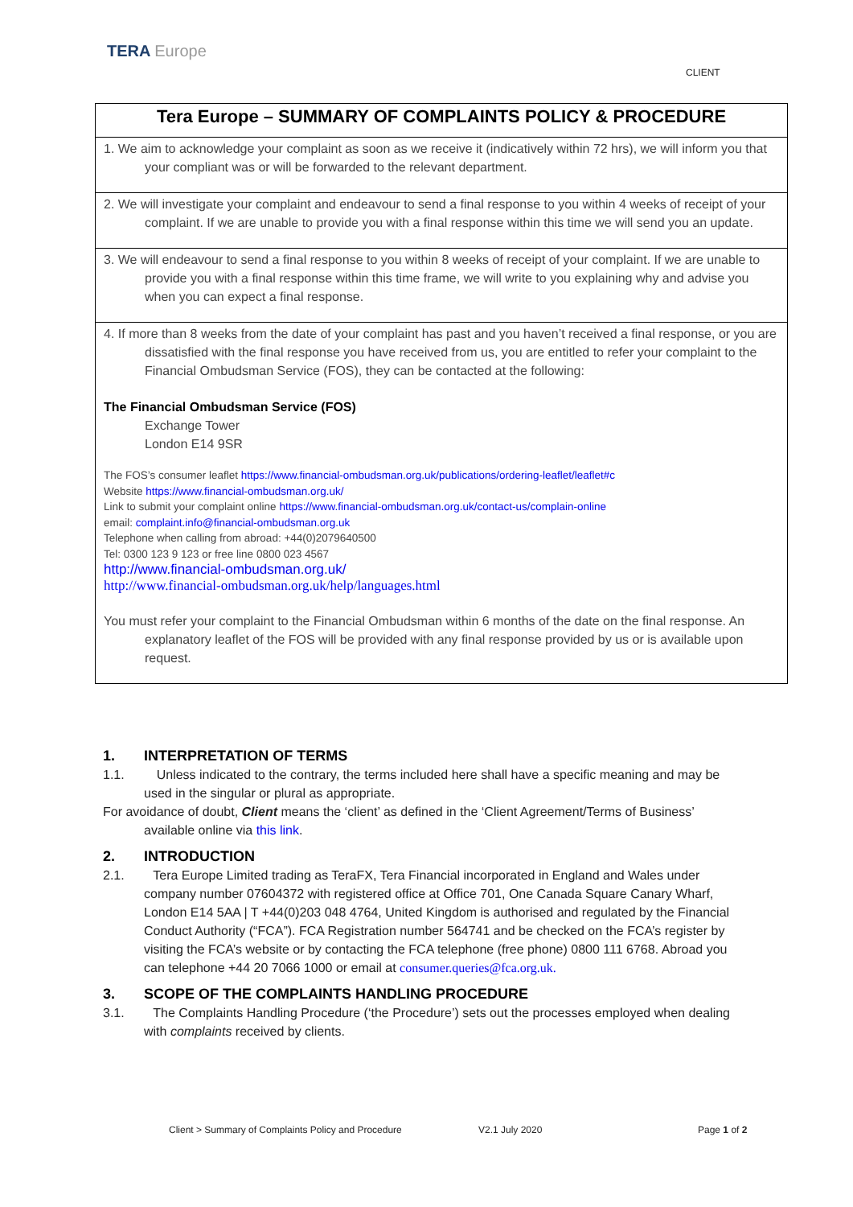TERA Europe
CLIENT
Tera Europe – SUMMARY OF COMPLAINTS POLICY & PROCEDURE
1. We aim to acknowledge your complaint as soon as we receive it (indicatively within 72 hrs), we will inform you that your compliant was or will be forwarded to the relevant department.
2. We will investigate your complaint and endeavour to send a final response to you within 4 weeks of receipt of your complaint. If we are unable to provide you with a final response within this time we will send you an update.
3. We will endeavour to send a final response to you within 8 weeks of receipt of your complaint. If we are unable to provide you with a final response within this time frame, we will write to you explaining why and advise you when you can expect a final response.
4. If more than 8 weeks from the date of your complaint has past and you haven’t received a final response, or you are dissatisfied with the final response you have received from us, you are entitled to refer your complaint to the Financial Ombudsman Service (FOS), they can be contacted at the following:
The Financial Ombudsman Service (FOS)
Exchange Tower
London E14 9SR
The FOS’s consumer leaflet https://www.financial-ombudsman.org.uk/publications/ordering-leaflet/leaflet#c
Website https://www.financial-ombudsman.org.uk/
Link to submit your complaint online https://www.financial-ombudsman.org.uk/contact-us/complain-online
email: complaint.info@financial-ombudsman.org.uk
Telephone when calling from abroad: +44(0)2079640500
Tel: 0300 123 9 123 or free line 0800 023 4567
http://www.financial-ombudsman.org.uk/
http://www.financial-ombudsman.org.uk/help/languages.html
You must refer your complaint to the Financial Ombudsman within 6 months of the date on the final response. An explanatory leaflet of the FOS will be provided with any final response provided by us or is available upon request.
1. INTERPRETATION OF TERMS
1.1. Unless indicated to the contrary, the terms included here shall have a specific meaning and may be used in the singular or plural as appropriate.
For avoidance of doubt, Client means the ‘client’ as defined in the ‘Client Agreement/Terms of Business’ available online via this link.
2. INTRODUCTION
2.1. Tera Europe Limited trading as TeraFX, Tera Financial incorporated in England and Wales under company number 07604372 with registered office at Office 701, One Canada Square Canary Wharf, London E14 5AA | T +44(0)203 048 4764, United Kingdom is authorised and regulated by the Financial Conduct Authority (“FCA”). FCA Registration number 564741 and be checked on the FCA’s register by visiting the FCA’s website or by contacting the FCA telephone (free phone) 0800 111 6768. Abroad you can telephone +44 20 7066 1000 or email at consumer.queries@fca.org.uk.
3. SCOPE OF THE COMPLAINTS HANDLING PROCEDURE
3.1. The Complaints Handling Procedure (‘the Procedure’) sets out the processes employed when dealing with complaints received by clients.
Client > Summary of Complaints Policy and Procedure
V2.1 July 2020 Page 1 of 2